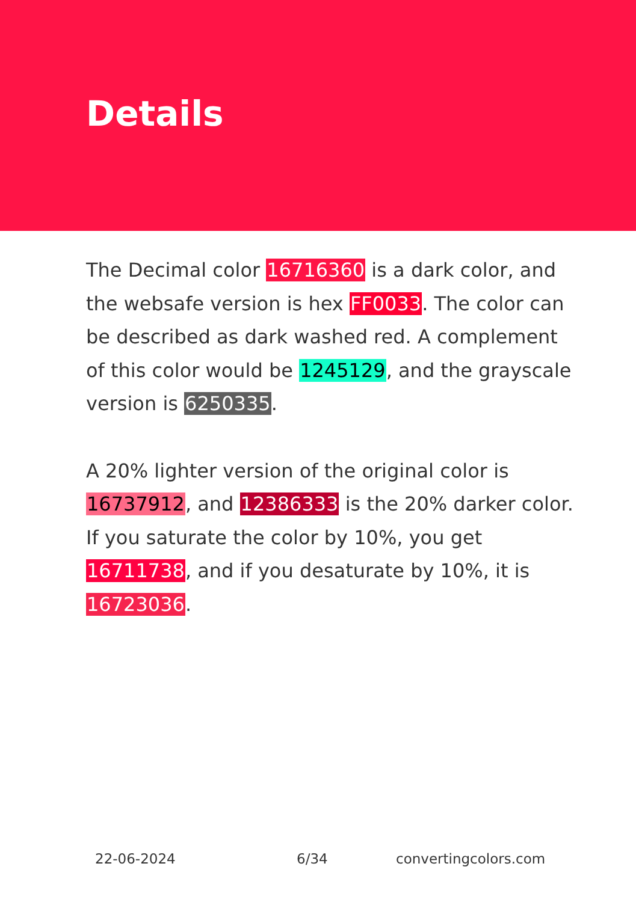Details
The Decimal color 16716360 is a dark color, and the websafe version is hex FF0033. The color can be described as dark washed red. A complement of this color would be 1245129, and the grayscale version is 6250335.
A 20% lighter version of the original color is 16737912, and 12386333 is the 20% darker color. If you saturate the color by 10%, you get 16711738, and if you desaturate by 10%, it is 16723036.
22-06-2024 6/34 convertingcolors.com